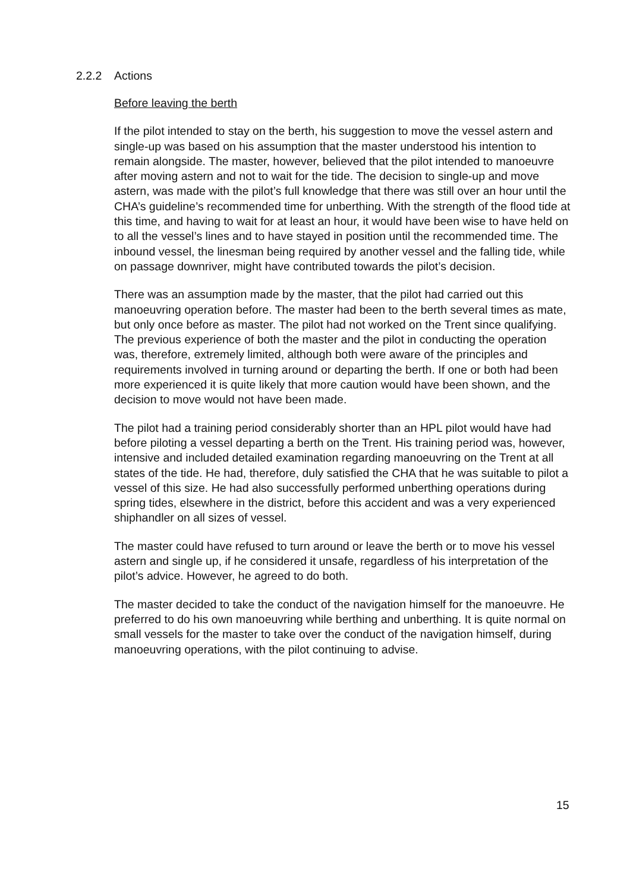2.2.2 Actions
Before leaving the berth
If the pilot intended to stay on the berth, his suggestion to move the vessel astern and single-up was based on his assumption that the master understood his intention to remain alongside. The master, however, believed that the pilot intended to manoeuvre after moving astern and not to wait for the tide. The decision to single-up and move astern, was made with the pilot’s full knowledge that there was still over an hour until the CHA’s guideline’s recommended time for unberthing. With the strength of the flood tide at this time, and having to wait for at least an hour, it would have been wise to have held on to all the vessel’s lines and to have stayed in position until the recommended time. The inbound vessel, the linesman being required by another vessel and the falling tide, while on passage downriver, might have contributed towards the pilot’s decision.
There was an assumption made by the master, that the pilot had carried out this manoeuvring operation before. The master had been to the berth several times as mate, but only once before as master. The pilot had not worked on the Trent since qualifying. The previous experience of both the master and the pilot in conducting the operation was, therefore, extremely limited, although both were aware of the principles and requirements involved in turning around or departing the berth. If one or both had been more experienced it is quite likely that more caution would have been shown, and the decision to move would not have been made.
The pilot had a training period considerably shorter than an HPL pilot would have had before piloting a vessel departing a berth on the Trent. His training period was, however, intensive and included detailed examination regarding manoeuvring on the Trent at all states of the tide. He had, therefore, duly satisfied the CHA that he was suitable to pilot a vessel of this size. He had also successfully performed unberthing operations during spring tides, elsewhere in the district, before this accident and was a very experienced shiphandler on all sizes of vessel.
The master could have refused to turn around or leave the berth or to move his vessel astern and single up, if he considered it unsafe, regardless of his interpretation of the pilot’s advice. However, he agreed to do both.
The master decided to take the conduct of the navigation himself for the manoeuvre. He preferred to do his own manoeuvring while berthing and unberthing. It is quite normal on small vessels for the master to take over the conduct of the navigation himself, during manoeuvring operations, with the pilot continuing to advise.
15